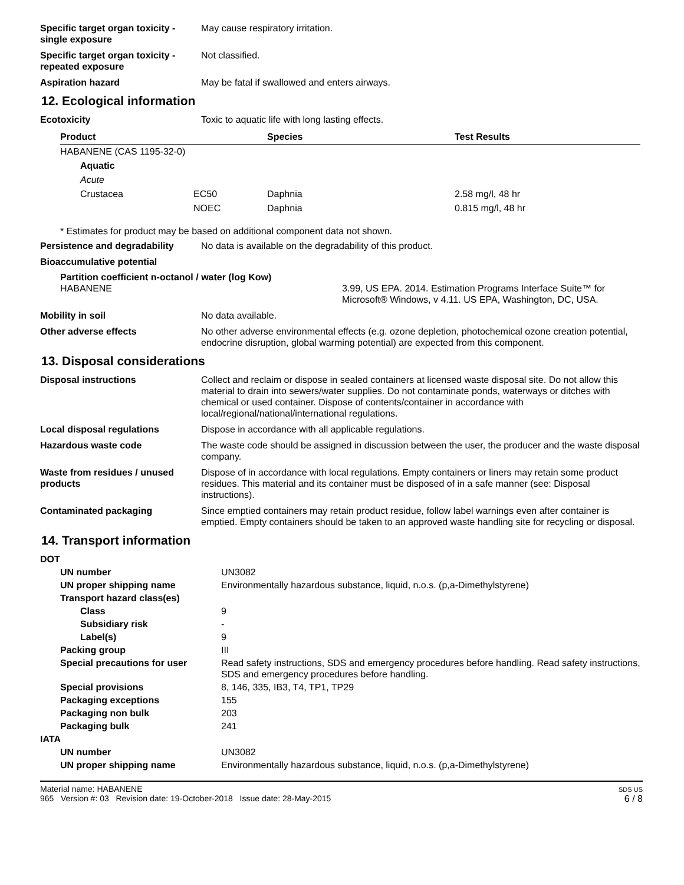Specific target organ toxicity - single exposure
May cause respiratory irritation.
Specific target organ toxicity - repeated exposure
Not classified.
Aspiration hazard May be fatal if swallowed and enters airways.
12. Ecological information
Ecotoxicity Toxic to aquatic life with long lasting effects.
| Product | | Species | Test Results |
| --- | --- | --- | --- |
| HABANENE (CAS 1195-32-0) | | | |
| Aquatic | | | |
| Acute | | | |
| Crustacea | EC50 | Daphnia | 2.58 mg/l, 48 hr |
| | NOEC | Daphnia | 0.815 mg/l, 48 hr |
* Estimates for product may be based on additional component data not shown.
Persistence and degradability
No data is available on the degradability of this product.
Bioaccumulative potential
Partition coefficient n-octanol / water (log Kow)
HABANENE 3.99, US EPA. 2014. Estimation Programs Interface Suite™ for Microsoft® Windows, v 4.11. US EPA, Washington, DC, USA.
Mobility in soil No data available.
Other adverse effects No other adverse environmental effects (e.g. ozone depletion, photochemical ozone creation potential, endocrine disruption, global warming potential) are expected from this component.
13. Disposal considerations
Disposal instructions Collect and reclaim or dispose in sealed containers at licensed waste disposal site. Do not allow this material to drain into sewers/water supplies. Do not contaminate ponds, waterways or ditches with chemical or used container. Dispose of contents/container in accordance with local/regional/national/international regulations.
Local disposal regulations Dispose in accordance with all applicable regulations.
Hazardous waste code The waste code should be assigned in discussion between the user, the producer and the waste disposal company.
Waste from residues / unused products
Dispose of in accordance with local regulations. Empty containers or liners may retain some product residues. This material and its container must be disposed of in a safe manner (see: Disposal instructions).
Contaminated packaging Since emptied containers may retain product residue, follow label warnings even after container is emptied. Empty containers should be taken to an approved waste handling site for recycling or disposal.
14. Transport information
| DOT | |
| UN number | UN3082 |
| UN proper shipping name | Environmentally hazardous substance, liquid, n.o.s. (p,a-Dimethylstyrene) |
| Transport hazard class(es) | |
| Class | 9 |
| Subsidiary risk | - |
| Label(s) | 9 |
| Packing group | III |
| Special precautions for user | Read safety instructions, SDS and emergency procedures before handling. Read safety instructions, SDS and emergency procedures before handling. |
| Special provisions | 8, 146, 335, IB3, T4, TP1, TP29 |
| Packaging exceptions | 155 |
| Packaging non bulk | 203 |
| Packaging bulk | 241 |
| IATA | |
| UN number | UN3082 |
| UN proper shipping name | Environmentally hazardous substance, liquid, n.o.s. (p,a-Dimethylstyrene) |
Material name: HABANENE
965 Version #: 03 Revision date: 19-October-2018 Issue date: 28-May-2015
SDS US
6 / 8